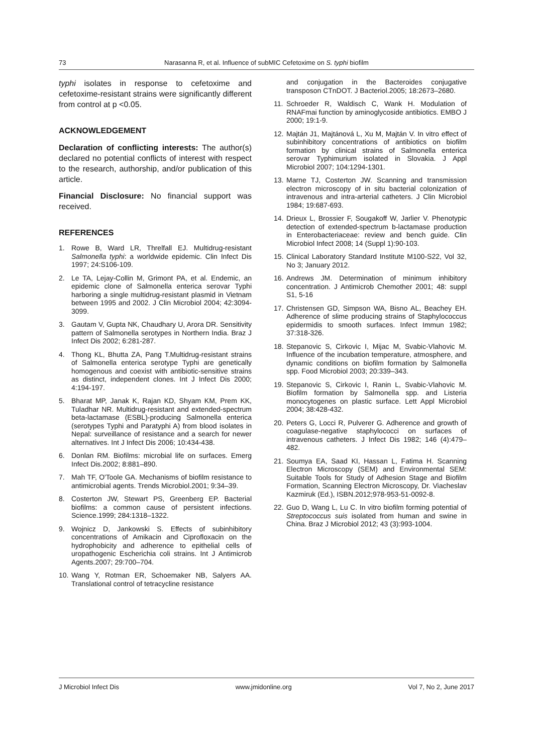73 Narasanna R, et al. Influence of subMIC Cefetoxime on S. typhi biofilm
typhi isolates in response to cefetoxime and cefetoxime-resistant strains were significantly different from control at p <0.05.
ACKNOWLEDGEMENT
Declaration of conflicting interests: The author(s) declared no potential conflicts of interest with respect to the research, authorship, and/or publication of this article.
Financial Disclosure: No financial support was received.
REFERENCES
1. Rowe B, Ward LR, Threlfall EJ. Multidrug-resistant Salmonella typhi: a worldwide epidemic. Clin Infect Dis 1997; 24:S106-109.
2. Le TA, Lejay-Collin M, Grimont PA, et al. Endemic, an epidemic clone of Salmonella enterica serovar Typhi harboring a single multidrug-resistant plasmid in Vietnam between 1995 and 2002. J Clin Microbiol 2004; 42:3094-3099.
3. Gautam V, Gupta NK, Chaudhary U, Arora DR. Sensitivity pattern of Salmonella serotypes in Northern India. Braz J Infect Dis 2002; 6:281-287.
4. Thong KL, Bhutta ZA, Pang T.Multidrug-resistant strains of Salmonella enterica serotype Typhi are genetically homogenous and coexist with antibiotic-sensitive strains as distinct, independent clones. Int J Infect Dis 2000; 4:194-197.
5. Bharat MP, Janak K, Rajan KD, Shyam KM, Prem KK, Tuladhar NR. Multidrug-resistant and extended-spectrum beta-lactamase (ESBL)-producing Salmonella enterica (serotypes Typhi and Paratyphi A) from blood isolates in Nepal: surveillance of resistance and a search for newer alternatives. Int J Infect Dis 2006; 10:434-438.
6. Donlan RM. Biofilms: microbial life on surfaces. Emerg Infect Dis.2002; 8:881–890.
7. Mah TF, O'Toole GA. Mechanisms of biofilm resistance to antimicrobial agents. Trends Microbiol.2001; 9:34–39.
8. Costerton JW, Stewart PS, Greenberg EP. Bacterial biofilms: a common cause of persistent infections. Science.1999; 284:1318–1322.
9. Wojnicz D, Jankowski S. Effects of subinhibitory concentrations of Amikacin and Ciprofloxacin on the hydrophobicity and adherence to epithelial cells of uropathogenic Escherichia coli strains. Int J Antimicrob Agents.2007; 29:700–704.
10. Wang Y, Rotman ER, Schoemaker NB, Salyers AA. Translational control of tetracycline resistance
and conjugation in the Bacteroides conjugative transposon CTnDOT. J Bacteriol.2005; 18:2673–2680.
11. Schroeder R, Waldisch C, Wank H. Modulation of RNAFmai function by aminoglycoside antibiotics. EMBO J 2000; 19:1-9.
12. Majtán J1, Majtánová L, Xu M, Majtán V. In vitro effect of subinhibitory concentrations of antibiotics on biofilm formation by clinical strains of Salmonella enterica serovar Typhimurium isolated in Slovakia. J Appl Microbiol 2007; 104:1294-1301.
13. Marne TJ, Costerton JW. Scanning and transmission electron microscopy of in situ bacterial colonization of intravenous and intra-arterial catheters. J Clin Microbiol 1984; 19:687-693.
14. Drieux L, Brossier F, Sougakoff W, Jarlier V. Phenotypic detection of extended-spectrum b-lactamase production in Enterobacteriaceae: review and bench guide. Clin Microbiol Infect 2008; 14 (Suppl 1):90-103.
15. Clinical Laboratory Standard Institute M100-S22, Vol 32, No 3; January 2012.
16. Andrews JM. Determination of minimum inhibitory concentration. J Antimicrob Chemother 2001; 48: suppl S1, 5-16
17. Christensen GD, Simpson WA, Bisno AL, Beachey EH. Adherence of slime producing strains of Staphylococcus epidermidis to smooth surfaces. Infect Immun 1982; 37:318-326.
18. Stepanovic S, Cirkovic I, Mijac M, Svabic-Vlahovic M. Influence of the incubation temperature, atmosphere, and dynamic conditions on biofilm formation by Salmonella spp. Food Microbiol 2003; 20:339–343.
19. Stepanovic S, Cirkovic I, Ranin L, Svabic-Vlahovic M. Biofilm formation by Salmonella spp. and Listeria monocytogenes on plastic surface. Lett Appl Microbiol 2004; 38:428-432.
20. Peters G, Locci R, Pulverer G. Adherence and growth of coagulase-negative staphylococci on surfaces of intravenous catheters. J Infect Dis 1982; 146 (4):479–482.
21. Soumya EA, Saad KI, Hassan L, Fatima H. Scanning Electron Microscopy (SEM) and Environmental SEM: Suitable Tools for Study of Adhesion Stage and Biofilm Formation, Scanning Electron Microscopy, Dr. Viacheslav Kazmiruk (Ed.), ISBN.2012;978-953-51-0092-8.
22. Guo D, Wang L, Lu C. In vitro biofilm forming potential of Streptococcus suis isolated from human and swine in China. Braz J Microbiol 2012; 43 (3):993-1004.
J Microbiol Infect Dis www.jmidonline.org Vol 7, No 2, June 2017